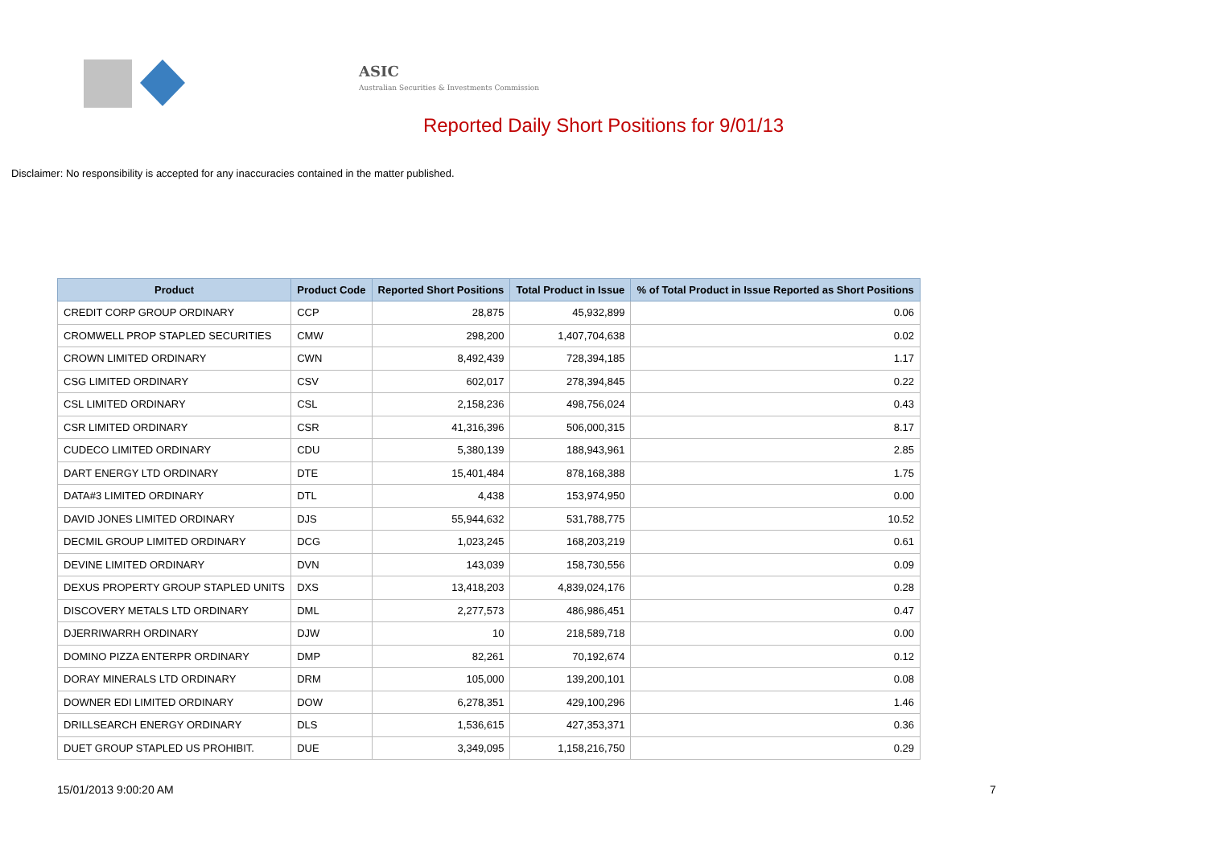ASIC
Australian Securities & Investments Commission
Reported Daily Short Positions for 9/01/13
Disclaimer: No responsibility is accepted for any inaccuracies contained in the matter published.
| Product | Product Code | Reported Short Positions | Total Product in Issue | % of Total Product in Issue Reported as Short Positions |
| --- | --- | --- | --- | --- |
| CREDIT CORP GROUP ORDINARY | CCP | 28,875 | 45,932,899 | 0.06 |
| CROMWELL PROP STAPLED SECURITIES | CMW | 298,200 | 1,407,704,638 | 0.02 |
| CROWN LIMITED ORDINARY | CWN | 8,492,439 | 728,394,185 | 1.17 |
| CSG LIMITED ORDINARY | CSV | 602,017 | 278,394,845 | 0.22 |
| CSL LIMITED ORDINARY | CSL | 2,158,236 | 498,756,024 | 0.43 |
| CSR LIMITED ORDINARY | CSR | 41,316,396 | 506,000,315 | 8.17 |
| CUDECO LIMITED ORDINARY | CDU | 5,380,139 | 188,943,961 | 2.85 |
| DART ENERGY LTD ORDINARY | DTE | 15,401,484 | 878,168,388 | 1.75 |
| DATA#3 LIMITED ORDINARY | DTL | 4,438 | 153,974,950 | 0.00 |
| DAVID JONES LIMITED ORDINARY | DJS | 55,944,632 | 531,788,775 | 10.52 |
| DECMIL GROUP LIMITED ORDINARY | DCG | 1,023,245 | 168,203,219 | 0.61 |
| DEVINE LIMITED ORDINARY | DVN | 143,039 | 158,730,556 | 0.09 |
| DEXUS PROPERTY GROUP STAPLED UNITS | DXS | 13,418,203 | 4,839,024,176 | 0.28 |
| DISCOVERY METALS LTD ORDINARY | DML | 2,277,573 | 486,986,451 | 0.47 |
| DJERRIWARRH ORDINARY | DJW | 10 | 218,589,718 | 0.00 |
| DOMINO PIZZA ENTERPR ORDINARY | DMP | 82,261 | 70,192,674 | 0.12 |
| DORAY MINERALS LTD ORDINARY | DRM | 105,000 | 139,200,101 | 0.08 |
| DOWNER EDI LIMITED ORDINARY | DOW | 6,278,351 | 429,100,296 | 1.46 |
| DRILLSEARCH ENERGY ORDINARY | DLS | 1,536,615 | 427,353,371 | 0.36 |
| DUET GROUP STAPLED US PROHIBIT. | DUE | 3,349,095 | 1,158,216,750 | 0.29 |
15/01/2013 9:00:20 AM 7